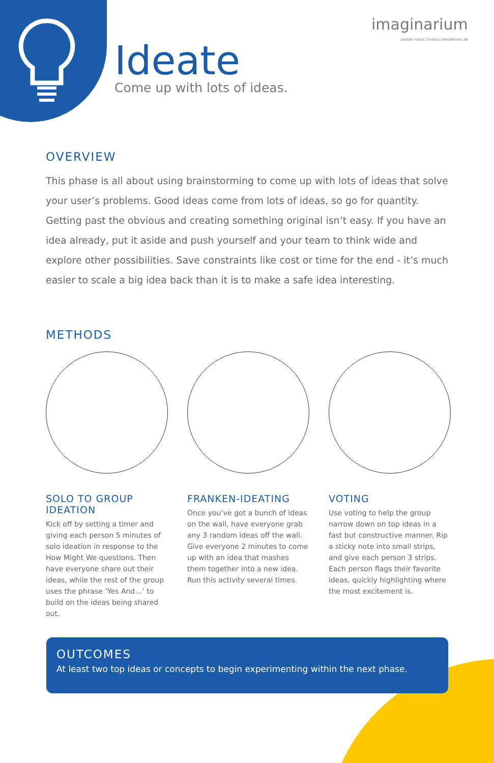imaginarium
DENVER PUBLIC SCHOOLS INNOVATION LAB
Ideate
Come up with lots of ideas.
OVERVIEW
This phase is all about using brainstorming to come up with lots of ideas that solve your user’s problems. Good ideas come from lots of ideas, so go for quantity. Getting past the obvious and creating something original isn’t easy. If you have an idea already, put it aside and push yourself and your team to think wide and explore other possibilities. Save constraints like cost or time for the end - it’s much easier to scale a big idea back than it is to make a safe idea interesting.
METHODS
SOLO TO GROUP IDEATION
Kick off by setting a timer and giving each person 5 minutes of solo ideation in response to the How Might We questions. Then have everyone share out their ideas, while the rest of the group uses the phrase ‘Yes And…’ to build on the ideas being shared out.
FRANKEN-IDEATING
Once you’ve got a bunch of ideas on the wall, have everyone grab any 3 random ideas off the wall. Give everyone 2 minutes to come up with an idea that mashes them together into a new idea. Run this activity several times.
VOTING
Use voting to help the group narrow down on top ideas in a fast but constructive manner. Rip a sticky note into small strips, and give each person 3 strips. Each person flags their favorite ideas, quickly highlighting where the most excitement is.
OUTCOMES
At least two top ideas or concepts to begin experimenting within the next phase.